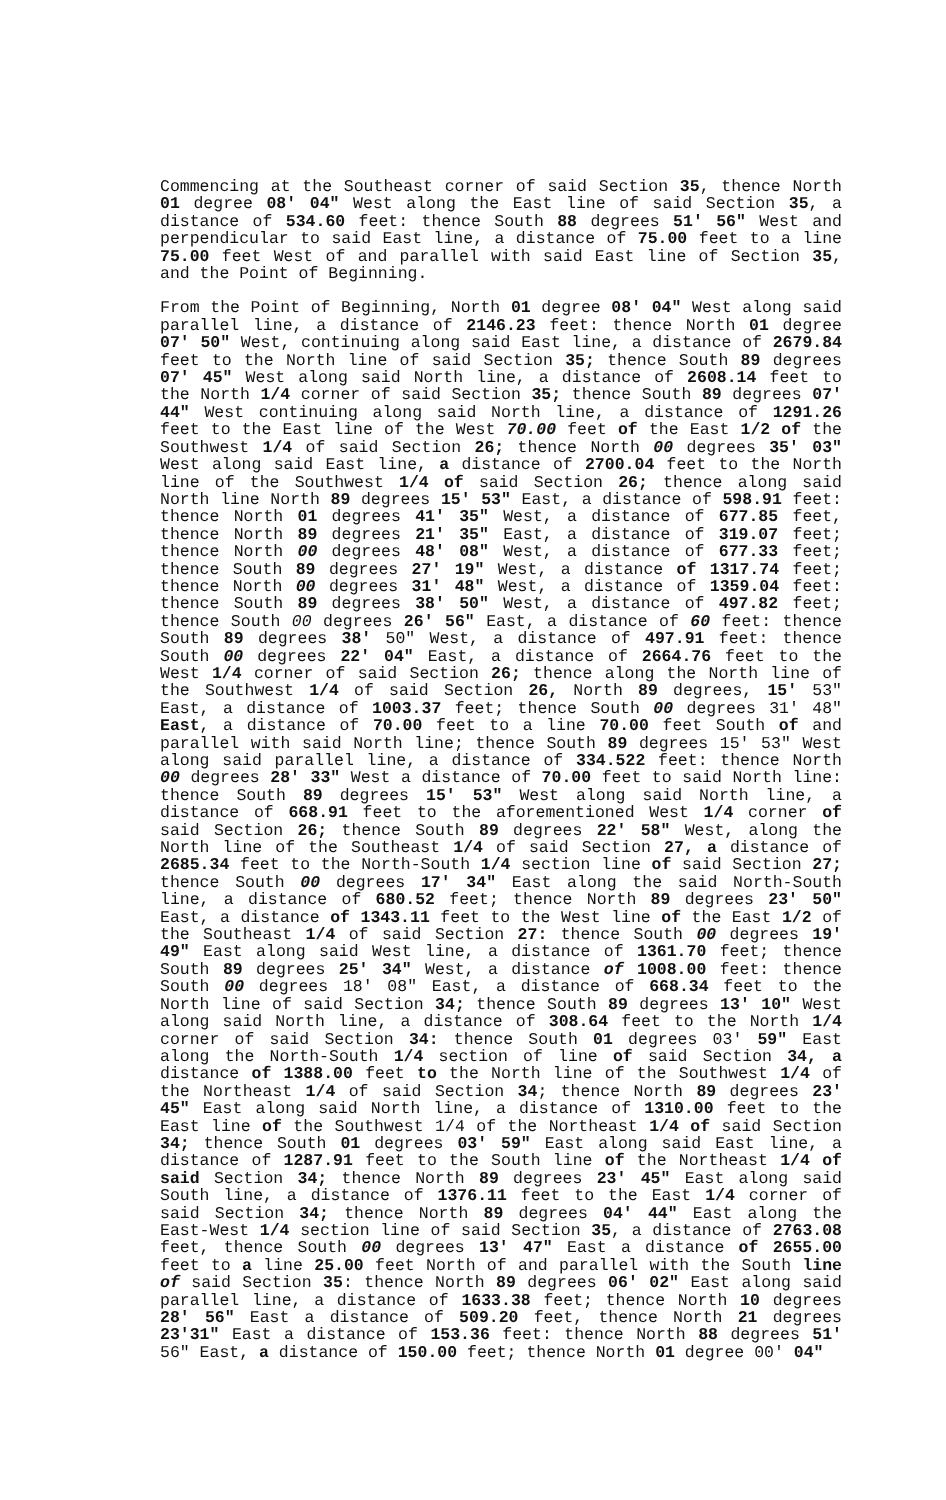Commencing at the Southeast corner of said Section 35, thence North 01 degree 08' 04" West along the East line of said Section 35, a distance of 534.60 feet: thence South 88 degrees 51' 56" West and perpendicular to said East line, a distance of 75.00 feet to a line 75.00 feet West of and parallel with said East line of Section 35, and the Point of Beginning.
From the Point of Beginning, North 01 degree 08' 04" West along said parallel line, a distance of 2146.23 feet: thence North 01 degree 07' 50" West, continuing along said East line, a distance of 2679.84 feet to the North line of said Section 35; thence South 89 degrees 07' 45" West along said North line, a distance of 2608.14 feet to the North 1/4 corner of said Section 35; thence South 89 degrees 07' 44" West continuing along said North line, a distance of 1291.26 feet to the East line of the West 70.00 feet of the East 1/2 of the Southwest 1/4 of said Section 26; thence North 00 degrees 35' 03" West along said East line, a distance of 2700.04 feet to the North line of the Southwest 1/4 of said Section 26; thence along said North line North 89 degrees 15' 53" East, a distance of 598.91 feet: thence North 01 degrees 41' 35" West, a distance of 677.85 feet, thence North 89 degrees 21' 35" East, a distance of 319.07 feet; thence North 00 degrees 48' 08" West, a distance of 677.33 feet; thence South 89 degrees 27' 19" West, a distance of 1317.74 feet; thence North 00 degrees 31' 48" West, a distance of 1359.04 feet: thence South 89 degrees 38' 50" West, a distance of 497.82 feet; thence South 00 degrees 26' 56" East, a distance of 60 feet: thence South 89 degrees 38' 50" West, a distance of 497.91 feet: thence South 00 degrees 22' 04" East, a distance of 2664.76 feet to the West 1/4 corner of said Section 26; thence along the North line of the Southwest 1/4 of said Section 26, North 89 degrees, 15' 53" East, a distance of 1003.37 feet; thence South 00 degrees 31' 48" East, a distance of 70.00 feet to a line 70.00 feet South of and parallel with said North line; thence South 89 degrees 15' 53" West along said parallel line, a distance of 334.522 feet: thence North 00 degrees 28' 33" West a distance of 70.00 feet to said North line: thence South 89 degrees 15' 53" West along said North line, a distance of 668.91 feet to the aforementioned West 1/4 corner of said Section 26; thence South 89 degrees 22' 58" West, along the North line of the Southeast 1/4 of said Section 27, a distance of 2685.34 feet to the North-South 1/4 section line of said Section 27; thence South 00 degrees 17' 34" East along the said North-South line, a distance of 680.52 feet; thence North 89 degrees 23' 50" East, a distance of 1343.11 feet to the West line of the East 1/2 of the Southeast 1/4 of said Section 27: thence South 00 degrees 19' 49" East along said West line, a distance of 1361.70 feet; thence South 89 degrees 25' 34" West, a distance of 1008.00 feet: thence South 00 degrees 18' 08" East, a distance of 668.34 feet to the North line of said Section 34; thence South 89 degrees 13' 10" West along said North line, a distance of 308.64 feet to the North 1/4 corner of said Section 34: thence South 01 degrees 03' 59" East along the North-South 1/4 section of line of said Section 34, a distance of 1388.00 feet to the North line of the Southwest 1/4 of the Northeast 1/4 of said Section 34; thence North 89 degrees 23' 45" East along said North line, a distance of 1310.00 feet to the East line of the Southwest 1/4 of the Northeast 1/4 of said Section 34; thence South 01 degrees 03' 59" East along said East line, a distance of 1287.91 feet to the South line of the Northeast 1/4 of said Section 34; thence North 89 degrees 23' 45" East along said South line, a distance of 1376.11 feet to the East 1/4 corner of said Section 34; thence North 89 degrees 04' 44" East along the East-West 1/4 section line of said Section 35, a distance of 2763.08 feet, thence South 00 degrees 13' 47" East a distance of 2655.00 feet to a line 25.00 feet North of and parallel with the South line of said Section 35: thence North 89 degrees 06' 02" East along said parallel line, a distance of 1633.38 feet; thence North 10 degrees 28' 56" East a distance of 509.20 feet, thence North 21 degrees 23'31" East a distance of 153.36 feet: thence North 88 degrees 51' 56" East, a distance of 150.00 feet; thence North 01 degree 00' 04"